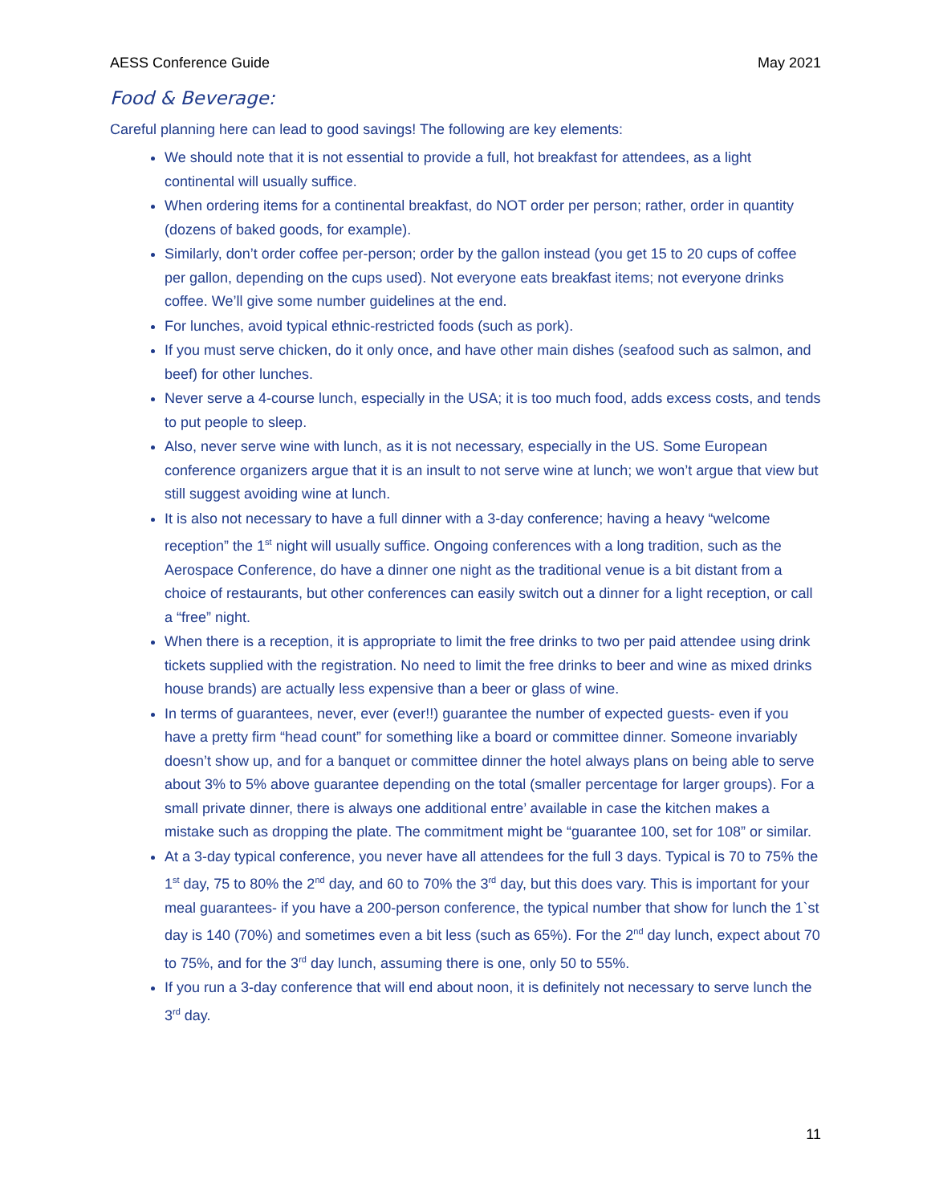AESS Conference Guide May 2021
Food & Beverage:
Careful planning here can lead to good savings! The following are key elements:
We should note that it is not essential to provide a full, hot breakfast for attendees, as a light continental will usually suffice.
When ordering items for a continental breakfast, do NOT order per person; rather, order in quantity (dozens of baked goods, for example).
Similarly, don’t order coffee per-person; order by the gallon instead (you get 15 to 20 cups of coffee per gallon, depending on the cups used). Not everyone eats breakfast items; not everyone drinks coffee. We’ll give some number guidelines at the end.
For lunches, avoid typical ethnic-restricted foods (such as pork).
If you must serve chicken, do it only once, and have other main dishes (seafood such as salmon, and beef) for other lunches.
Never serve a 4-course lunch, especially in the USA; it is too much food, adds excess costs, and tends to put people to sleep.
Also, never serve wine with lunch, as it is not necessary, especially in the US. Some European conference organizers argue that it is an insult to not serve wine at lunch; we won’t argue that view but still suggest avoiding wine at lunch.
It is also not necessary to have a full dinner with a 3-day conference; having a heavy “welcome reception” the 1<sup>st</sup> night will usually suffice. Ongoing conferences with a long tradition, such as the Aerospace Conference, do have a dinner one night as the traditional venue is a bit distant from a choice of restaurants, but other conferences can easily switch out a dinner for a light reception, or call a “free” night.
When there is a reception, it is appropriate to limit the free drinks to two per paid attendee using drink tickets supplied with the registration. No need to limit the free drinks to beer and wine as mixed drinks house brands) are actually less expensive than a beer or glass of wine.
In terms of guarantees, never, ever (ever!!) guarantee the number of expected guests- even if you have a pretty firm “head count” for something like a board or committee dinner. Someone invariably doesn’t show up, and for a banquet or committee dinner the hotel always plans on being able to serve about 3% to 5% above guarantee depending on the total (smaller percentage for larger groups). For a small private dinner, there is always one additional entre’ available in case the kitchen makes a mistake such as dropping the plate. The commitment might be “guarantee 100, set for 108” or similar.
At a 3-day typical conference, you never have all attendees for the full 3 days. Typical is 70 to 75% the 1<sup>st</sup> day, 75 to 80% the 2<sup>nd</sup> day, and 60 to 70% the 3<sup>rd</sup> day, but this does vary. This is important for your meal guarantees- if you have a 200-person conference, the typical number that show for lunch the 1`st day is 140 (70%) and sometimes even a bit less (such as 65%). For the 2<sup>nd</sup> day lunch, expect about 70 to 75%, and for the 3<sup>rd</sup> day lunch, assuming there is one, only 50 to 55%.
If you run a 3-day conference that will end about noon, it is definitely not necessary to serve lunch the 3<sup>rd</sup> day.
11